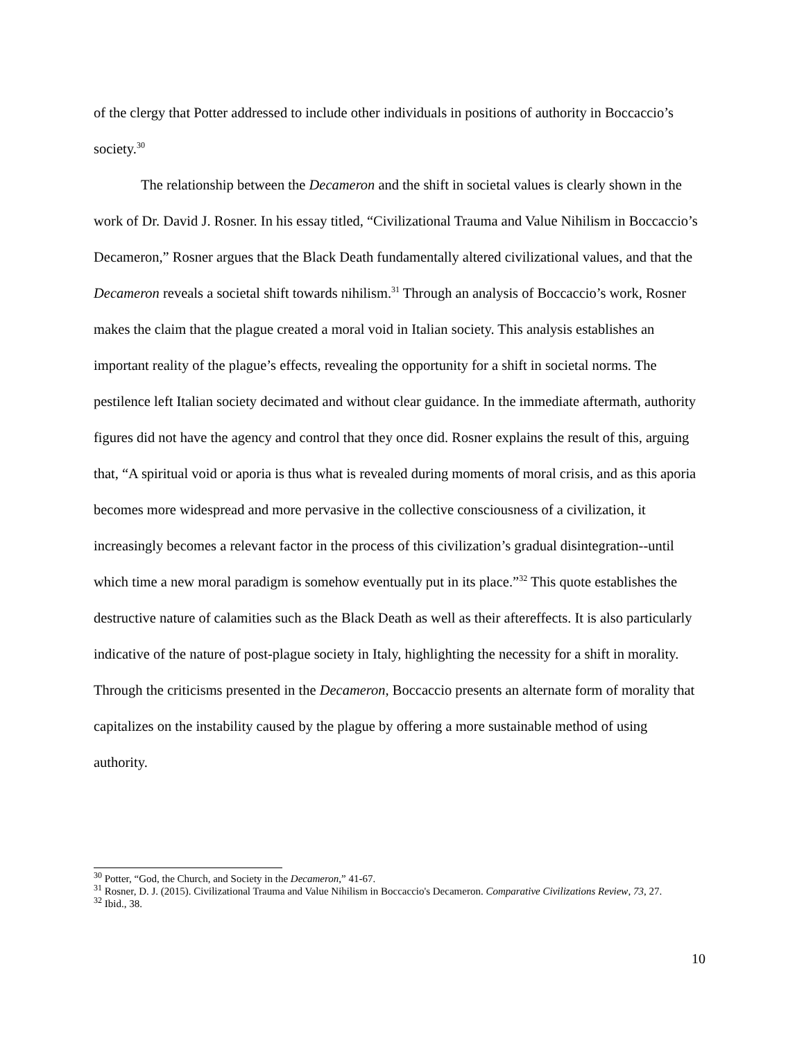of the clergy that Potter addressed to include other individuals in positions of authority in Boccaccio’s society.<sup>30</sup>
The relationship between the Decameron and the shift in societal values is clearly shown in the work of Dr. David J. Rosner. In his essay titled, “Civilizational Trauma and Value Nihilism in Boccaccio’s Decameron,” Rosner argues that the Black Death fundamentally altered civilizational values, and that the Decameron reveals a societal shift towards nihilism.<sup>31</sup> Through an analysis of Boccaccio’s work, Rosner makes the claim that the plague created a moral void in Italian society. This analysis establishes an important reality of the plague’s effects, revealing the opportunity for a shift in societal norms. The pestilence left Italian society decimated and without clear guidance. In the immediate aftermath, authority figures did not have the agency and control that they once did. Rosner explains the result of this, arguing that, “A spiritual void or aporia is thus what is revealed during moments of moral crisis, and as this aporia becomes more widespread and more pervasive in the collective consciousness of a civilization, it increasingly becomes a relevant factor in the process of this civilization’s gradual disintegration--until which time a new moral paradigm is somehow eventually put in its place.”<sup>32</sup> This quote establishes the destructive nature of calamities such as the Black Death as well as their aftereffects. It is also particularly indicative of the nature of post-plague society in Italy, highlighting the necessity for a shift in morality. Through the criticisms presented in the Decameron, Boccaccio presents an alternate form of morality that capitalizes on the instability caused by the plague by offering a more sustainable method of using authority.
<sup>30</sup> Potter, “God, the Church, and Society in the Decameron,” 41-67.
<sup>31</sup> Rosner, D. J. (2015). Civilizational Trauma and Value Nihilism in Boccaccio's Decameron. Comparative Civilizations Review, 73, 27.
<sup>32</sup> Ibid., 38.
10